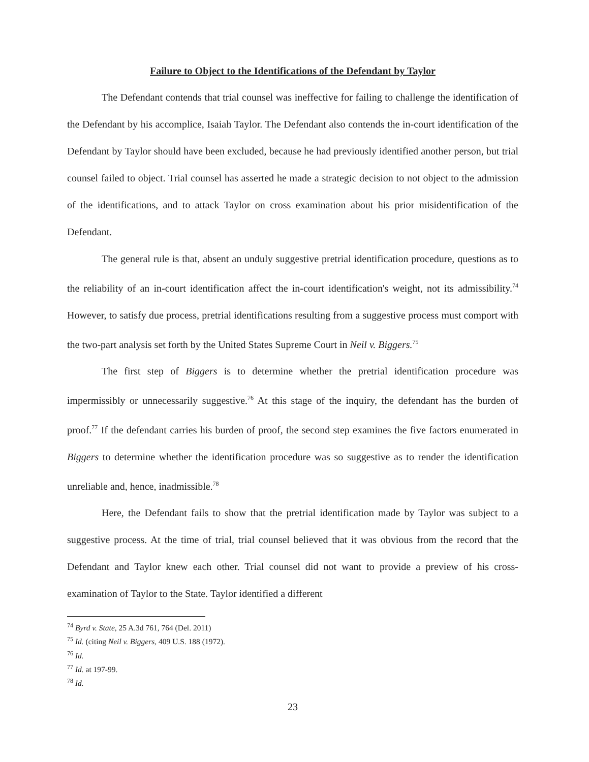Failure to Object to the Identifications of the Defendant by Taylor
The Defendant contends that trial counsel was ineffective for failing to challenge the identification of the Defendant by his accomplice, Isaiah Taylor. The Defendant also contends the in-court identification of the Defendant by Taylor should have been excluded, because he had previously identified another person, but trial counsel failed to object. Trial counsel has asserted he made a strategic decision to not object to the admission of the identifications, and to attack Taylor on cross examination about his prior misidentification of the Defendant.
The general rule is that, absent an unduly suggestive pretrial identification procedure, questions as to the reliability of an in-court identification affect the in-court identification's weight, not its admissibility.<sup>74</sup> However, to satisfy due process, pretrial identifications resulting from a suggestive process must comport with the two-part analysis set forth by the United States Supreme Court in Neil v. Biggers.<sup>75</sup>
The first step of Biggers is to determine whether the pretrial identification procedure was impermissibly or unnecessarily suggestive.<sup>76</sup> At this stage of the inquiry, the defendant has the burden of proof.<sup>77</sup> If the defendant carries his burden of proof, the second step examines the five factors enumerated in Biggers to determine whether the identification procedure was so suggestive as to render the identification unreliable and, hence, inadmissible.<sup>78</sup>
Here, the Defendant fails to show that the pretrial identification made by Taylor was subject to a suggestive process. At the time of trial, trial counsel believed that it was obvious from the record that the Defendant and Taylor knew each other. Trial counsel did not want to provide a preview of his cross-examination of Taylor to the State. Taylor identified a different
<sup>74</sup> Byrd v. State, 25 A.3d 761, 764 (Del. 2011)
<sup>75</sup> Id. (citing Neil v. Biggers, 409 U.S. 188 (1972).
<sup>76</sup> Id.
<sup>77</sup> Id. at 197-99.
<sup>78</sup> Id.
23